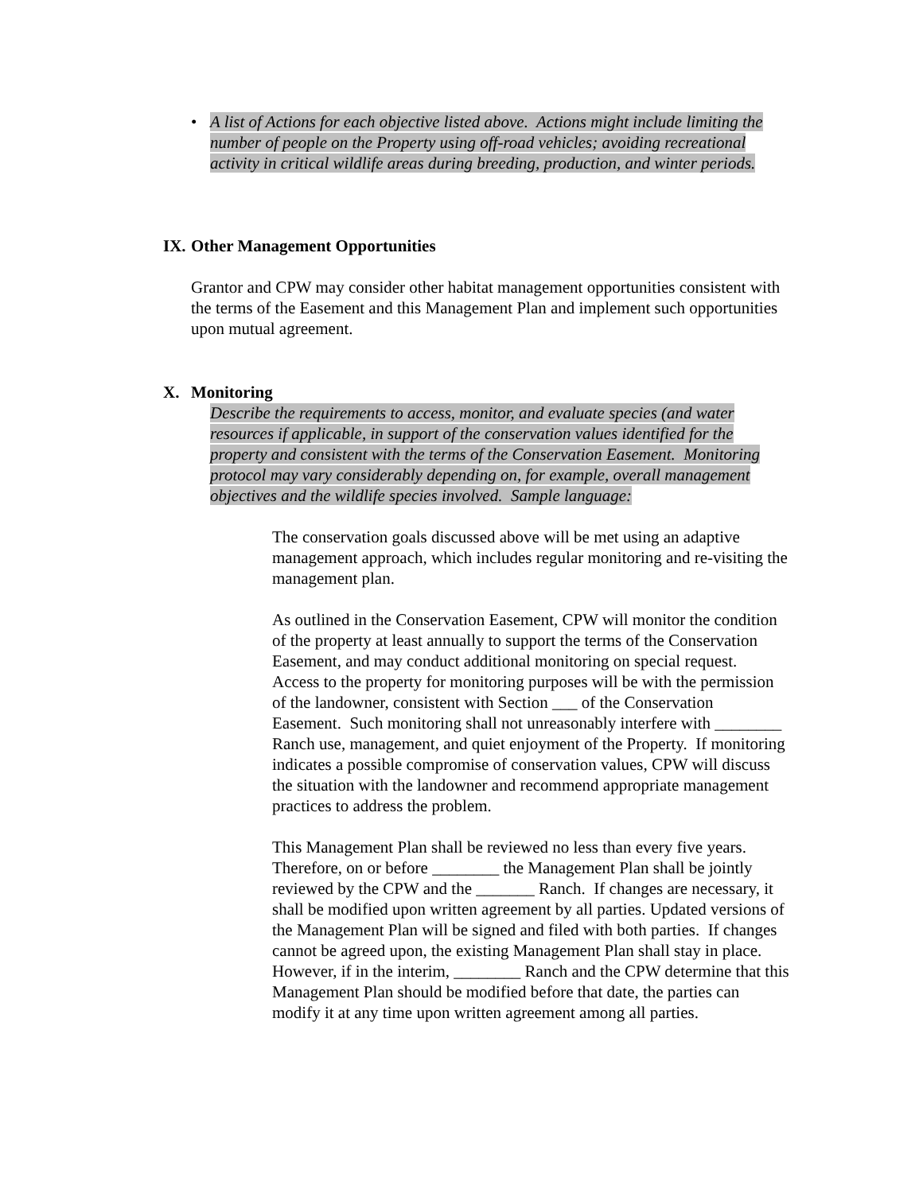•
A list of Actions for each objective listed above. Actions might include limiting the number of people on the Property using off-road vehicles; avoiding recreational activity in critical wildlife areas during breeding, production, and winter periods.
IX. Other Management Opportunities
Grantor and CPW may consider other habitat management opportunities consistent with the terms of the Easement and this Management Plan and implement such opportunities upon mutual agreement.
X. Monitoring
Describe the requirements to access, monitor, and evaluate species (and water resources if applicable, in support of the conservation values identified for the property and consistent with the terms of the Conservation Easement. Monitoring protocol may vary considerably depending on, for example, overall management objectives and the wildlife species involved. Sample language:
The conservation goals discussed above will be met using an adaptive management approach, which includes regular monitoring and re-visiting the management plan.
As outlined in the Conservation Easement, CPW will monitor the condition of the property at least annually to support the terms of the Conservation Easement, and may conduct additional monitoring on special request. Access to the property for monitoring purposes will be with the permission of the landowner, consistent with Section ___ of the Conservation Easement. Such monitoring shall not unreasonably interfere with ________ Ranch use, management, and quiet enjoyment of the Property. If monitoring indicates a possible compromise of conservation values, CPW will discuss the situation with the landowner and recommend appropriate management practices to address the problem.
This Management Plan shall be reviewed no less than every five years. Therefore, on or before ________ the Management Plan shall be jointly reviewed by the CPW and the _______ Ranch. If changes are necessary, it shall be modified upon written agreement by all parties. Updated versions of the Management Plan will be signed and filed with both parties. If changes cannot be agreed upon, the existing Management Plan shall stay in place. However, if in the interim, ________ Ranch and the CPW determine that this Management Plan should be modified before that date, the parties can modify it at any time upon written agreement among all parties.